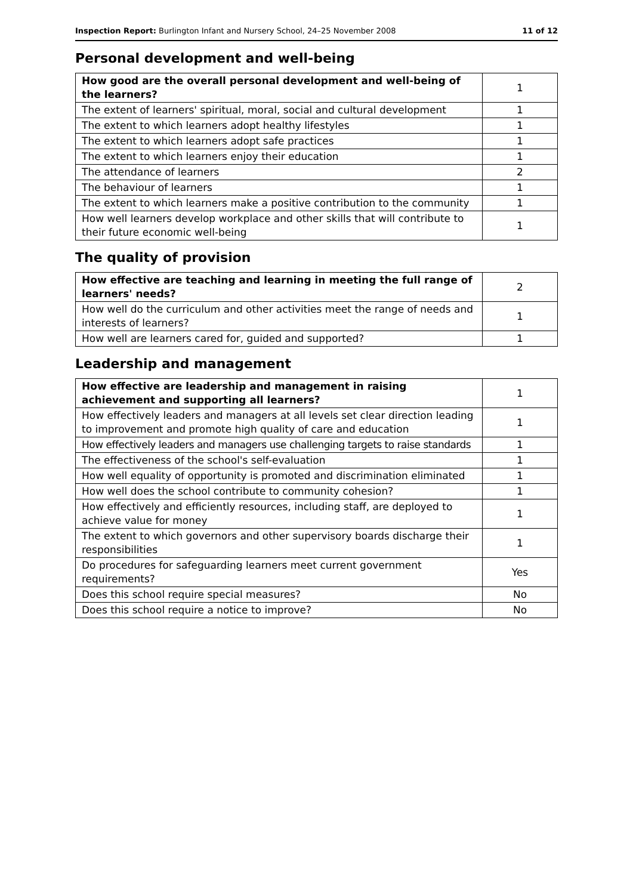Inspection Report: Burlington Infant and Nursery School, 24–25 November 2008 11 of 12
Personal development and well-being
| How good are the overall personal development and well-being of the learners? | 1 |
| The extent of learners' spiritual, moral, social and cultural development | 1 |
| The extent to which learners adopt healthy lifestyles | 1 |
| The extent to which learners adopt safe practices | 1 |
| The extent to which learners enjoy their education | 1 |
| The attendance of learners | 2 |
| The behaviour of learners | 1 |
| The extent to which learners make a positive contribution to the community | 1 |
| How well learners develop workplace and other skills that will contribute to their future economic well-being | 1 |
The quality of provision
| How effective are teaching and learning in meeting the full range of learners' needs? | 2 |
| How well do the curriculum and other activities meet the range of needs and interests of learners? | 1 |
| How well are learners cared for, guided and supported? | 1 |
Leadership and management
| How effective are leadership and management in raising achievement and supporting all learners? | 1 |
| How effectively leaders and managers at all levels set clear direction leading to improvement and promote high quality of care and education | 1 |
| How effectively leaders and managers use challenging targets to raise standards | 1 |
| The effectiveness of the school's self-evaluation | 1 |
| How well equality of opportunity is promoted and discrimination eliminated | 1 |
| How well does the school contribute to community cohesion? | 1 |
| How effectively and efficiently resources, including staff, are deployed to achieve value for money | 1 |
| The extent to which governors and other supervisory boards discharge their responsibilities | 1 |
| Do procedures for safeguarding learners meet current government requirements? | Yes |
| Does this school require special measures? | No |
| Does this school require a notice to improve? | No |